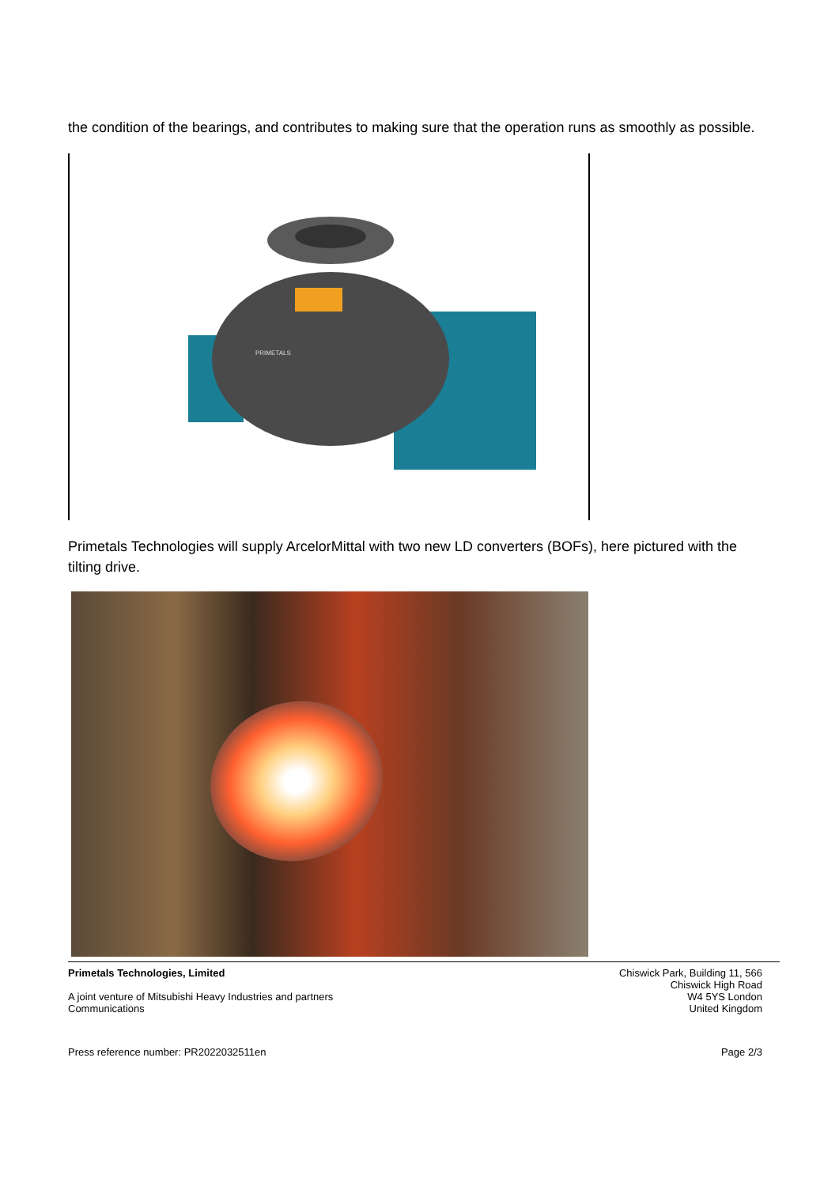the condition of the bearings, and contributes to making sure that the operation runs as smoothly as possible.
PRIMETALS
Primetals Technologies will supply ArcelorMittal with two new LD converters (BOFs), here pictured with the tilting drive.
Primetals Technologies, Limited
A joint venture of Mitsubishi Heavy Industries and partners
Communications
Chiswick Park, Building 11, 566
Chiswick High Road
W4 5YS London
United Kingdom
Press reference number: PR2022032511en Page 2/3